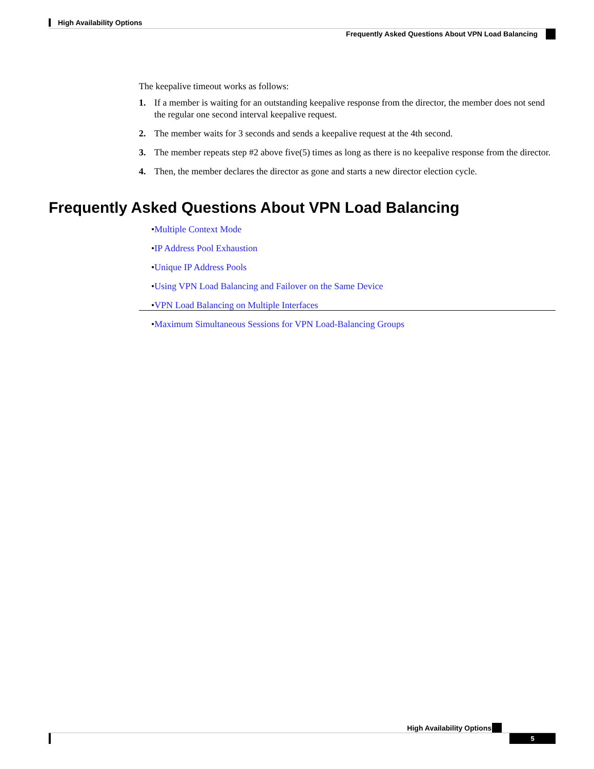High Availability Options
Frequently Asked Questions About VPN Load Balancing
The keepalive timeout works as follows:
1. If a member is waiting for an outstanding keepalive response from the director, the member does not send the regular one second interval keepalive request.
2. The member waits for 3 seconds and sends a keepalive request at the 4th second.
3. The member repeats step #2 above five(5) times as long as there is no keepalive response from the director.
4. Then, the member declares the director as gone and starts a new director election cycle.
Frequently Asked Questions About VPN Load Balancing
• Multiple Context Mode
• IP Address Pool Exhaustion
• Unique IP Address Pools
• Using VPN Load Balancing and Failover on the Same Device
• VPN Load Balancing on Multiple Interfaces
• Maximum Simultaneous Sessions for VPN Load-Balancing Groups
High Availability Options
5